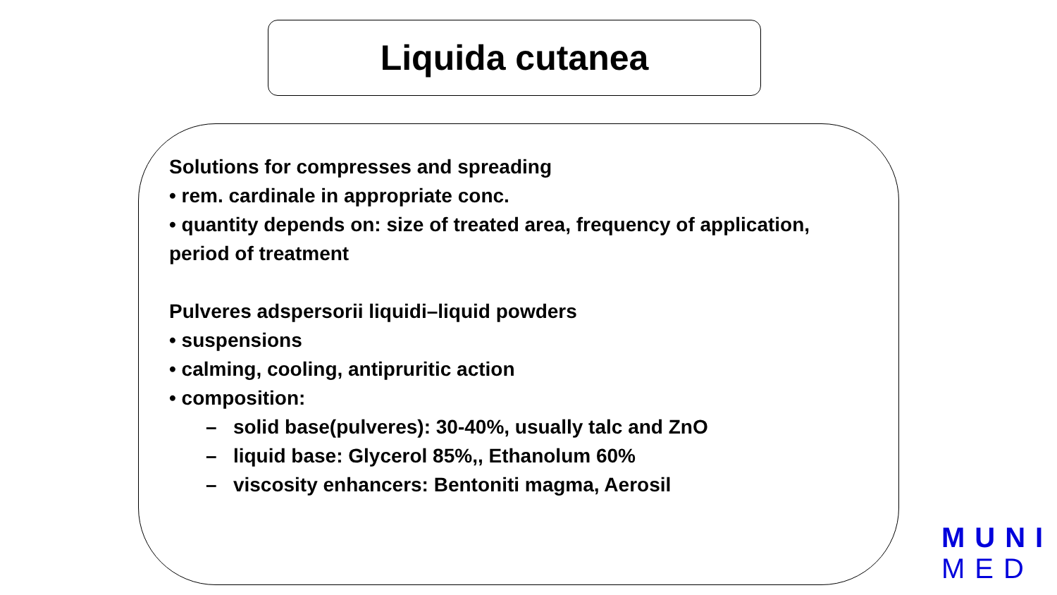Liquida cutanea
Solutions for compresses and spreading
• rem. cardinale in appropriate conc.
• quantity depends on: size of treated area, frequency of application, period of treatment
Pulveres adspersorii liquidi–liquid powders
• suspensions
• calming, cooling, antipruritic action
• composition:
– solid base(pulveres): 30-40%, usually talc and ZnO
– liquid base: Glycerol 85%,, Ethanolum 60%
– viscosity enhancers: Bentoniti magma, Aerosil
MUNI
MED